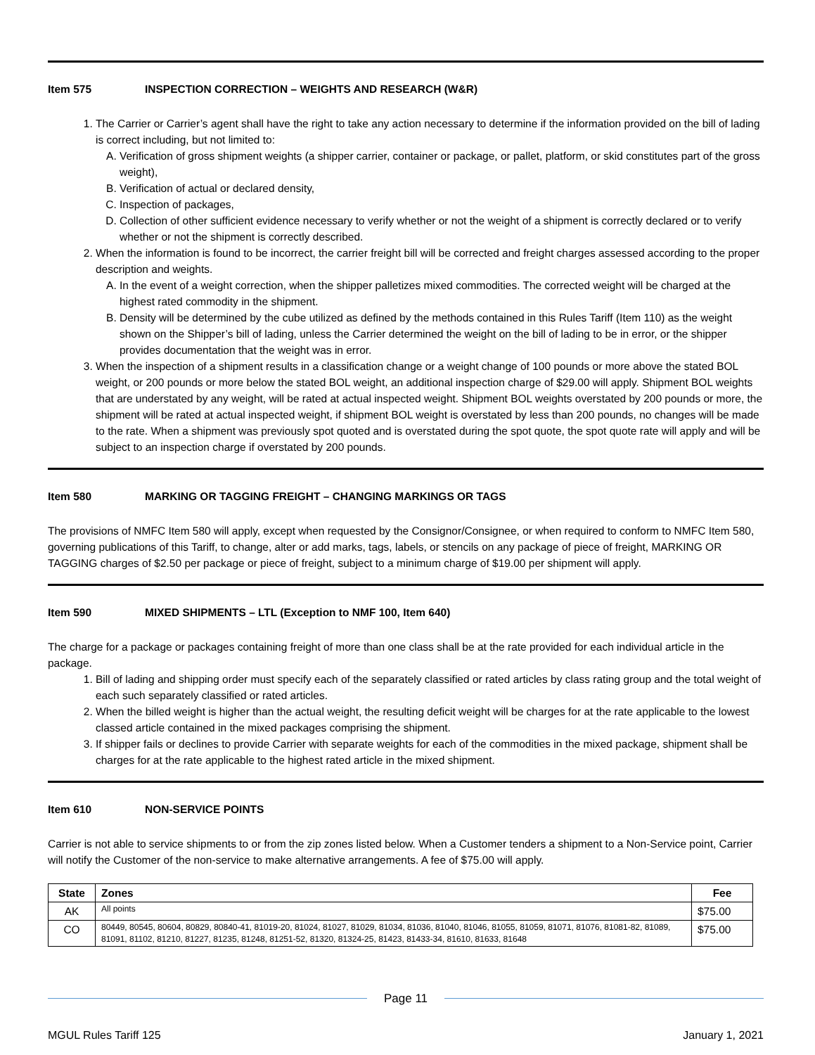Item 575 INSPECTION CORRECTION – WEIGHTS AND RESEARCH (W&R)
1. The Carrier or Carrier’s agent shall have the right to take any action necessary to determine if the information provided on the bill of lading is correct including, but not limited to:
A. Verification of gross shipment weights (a shipper carrier, container or package, or pallet, platform, or skid constitutes part of the gross weight),
B. Verification of actual or declared density,
C. Inspection of packages,
D. Collection of other sufficient evidence necessary to verify whether or not the weight of a shipment is correctly declared or to verify whether or not the shipment is correctly described.
2. When the information is found to be incorrect, the carrier freight bill will be corrected and freight charges assessed according to the proper description and weights.
A. In the event of a weight correction, when the shipper palletizes mixed commodities. The corrected weight will be charged at the highest rated commodity in the shipment.
B. Density will be determined by the cube utilized as defined by the methods contained in this Rules Tariff (Item 110) as the weight shown on the Shipper’s bill of lading, unless the Carrier determined the weight on the bill of lading to be in error, or the shipper provides documentation that the weight was in error.
3. When the inspection of a shipment results in a classification change or a weight change of 100 pounds or more above the stated BOL weight, or 200 pounds or more below the stated BOL weight, an additional inspection charge of $29.00 will apply. Shipment BOL weights that are understated by any weight, will be rated at actual inspected weight. Shipment BOL weights overstated by 200 pounds or more, the shipment will be rated at actual inspected weight, if shipment BOL weight is overstated by less than 200 pounds, no changes will be made to the rate. When a shipment was previously spot quoted and is overstated during the spot quote, the spot quote rate will apply and will be subject to an inspection charge if overstated by 200 pounds.
Item 580 MARKING OR TAGGING FREIGHT – CHANGING MARKINGS OR TAGS
The provisions of NMFC Item 580 will apply, except when requested by the Consignor/Consignee, or when required to conform to NMFC Item 580, governing publications of this Tariff, to change, alter or add marks, tags, labels, or stencils on any package of piece of freight, MARKING OR TAGGING charges of $2.50 per package or piece of freight, subject to a minimum charge of $19.00 per shipment will apply.
Item 590 MIXED SHIPMENTS – LTL (Exception to NMF 100, Item 640)
The charge for a package or packages containing freight of more than one class shall be at the rate provided for each individual article in the package.
1. Bill of lading and shipping order must specify each of the separately classified or rated articles by class rating group and the total weight of each such separately classified or rated articles.
2. When the billed weight is higher than the actual weight, the resulting deficit weight will be charges for at the rate applicable to the lowest classed article contained in the mixed packages comprising the shipment.
3. If shipper fails or declines to provide Carrier with separate weights for each of the commodities in the mixed package, shipment shall be charges for at the rate applicable to the highest rated article in the mixed shipment.
Item 610 NON-SERVICE POINTS
Carrier is not able to service shipments to or from the zip zones listed below. When a Customer tenders a shipment to a Non-Service point, Carrier will notify the Customer of the non-service to make alternative arrangements. A fee of $75.00 will apply.
| State | Zones | Fee |
| --- | --- | --- |
| AK | All points | $75.00 |
| CO | 80449, 80545, 80604, 80829, 80840-41, 81019-20, 81024, 81027, 81029, 81034, 81036, 81040, 81046, 81055, 81059, 81071, 81076, 81081-82, 81089, 81091, 81102, 81210, 81227, 81235, 81248, 81251-52, 81320, 81324-25, 81423, 81433-34, 81610, 81633, 81648 | $75.00 |
Page 11
MGUL Rules Tariff 125 January 1, 2021